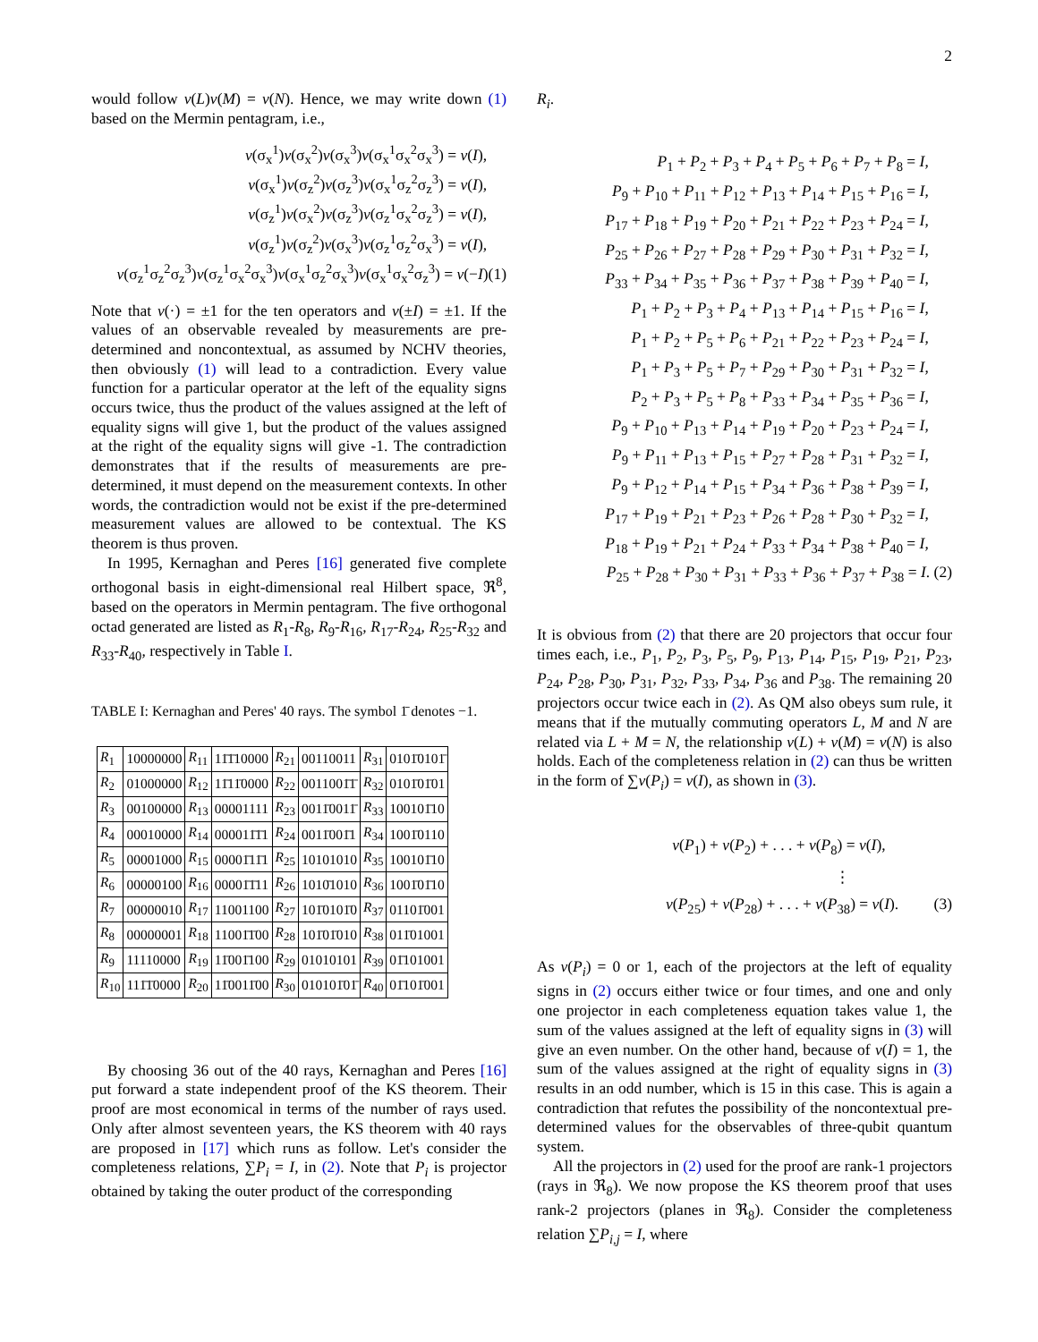2
would follow v(L)v(M) = v(N). Hence, we may write down (1) based on the Mermin pentagram, i.e.,
v(σ<sub>x</sub><sup>1</sup>)v(σ<sub>x</sub><sup>2</sup>)v(σ<sub>x</sub><sup>3</sup>)v(σ<sub>x</sub><sup>1</sup>σ<sub>x</sub><sup>2</sup>σ<sub>x</sub><sup>3</sup>) = v(I),
v(σ<sub>x</sub><sup>1</sup>)v(σ<sub>z</sub><sup>2</sup>)v(σ<sub>z</sub><sup>3</sup>)v(σ<sub>x</sub><sup>1</sup>σ<sub>z</sub><sup>2</sup>σ<sub>z</sub><sup>3</sup>) = v(I),
v(σ<sub>z</sub><sup>1</sup>)v(σ<sub>x</sub><sup>2</sup>)v(σ<sub>z</sub><sup>3</sup>)v(σ<sub>z</sub><sup>1</sup>σ<sub>x</sub><sup>2</sup>σ<sub>z</sub><sup>3</sup>) = v(I),
v(σ<sub>z</sub><sup>1</sup>)v(σ<sub>z</sub><sup>2</sup>)v(σ<sub>x</sub><sup>3</sup>)v(σ<sub>z</sub><sup>1</sup>σ<sub>z</sub><sup>2</sup>σ<sub>x</sub><sup>3</sup>) = v(I),
v(σ<sub>z</sub><sup>1</sup>σ<sub>z</sub><sup>2</sup>σ<sub>z</sub><sup>3</sup>)v(σ<sub>z</sub><sup>1</sup>σ<sub>x</sub><sup>2</sup>σ<sub>x</sub><sup>3</sup>)v(σ<sub>x</sub><sup>1</sup>σ<sub>z</sub><sup>2</sup>σ<sub>x</sub><sup>3</sup>)v(σ<sub>x</sub><sup>1</sup>σ<sub>x</sub><sup>2</sup>σ<sub>z</sub><sup>3</sup>) = v(−I)(1)
Note that v(·) = ±1 for the ten operators and v(±I) = ±1. If the values of an observable revealed by measurements are pre-determined and noncontextual, as assumed by NCHV theories, then obviously (1) will lead to a contradiction. Every value function for a particular operator at the left of the equality signs occurs twice, thus the product of the values assigned at the left of equality signs will give 1, but the product of the values assigned at the right of the equality signs will give -1. The contradiction demonstrates that if the results of measurements are pre-determined, it must depend on the measurement contexts. In other words, the contradiction would not be exist if the pre-determined measurement values are allowed to be contextual. The KS theorem is thus proven.
In 1995, Kernaghan and Peres [16] generated five complete orthogonal basis in eight-dimensional real Hilbert space, ℜ<sup>8</sup>, based on the operators in Mermin pentagram. The five orthogonal octad generated are listed as R<sub>1</sub>-R<sub>8</sub>, R<sub>9</sub>-R<sub>16</sub>, R<sub>17</sub>-R<sub>24</sub>, R<sub>25</sub>-R<sub>32</sub> and R<sub>33</sub>-R<sub>40</sub>, respectively in Table I.
TABLE I: Kernaghan and Peres' 40 rays. The symbol 1̄ denotes −1.
| R<sub>1</sub> | 10000000 | R<sub>11</sub> | 11̄1̄10000 | R<sub>21</sub> | 00110011 | R<sub>31</sub> | 0101̄0101̄ |
| R<sub>2</sub> | 01000000 | R<sub>12</sub> | 11̄11̄0000 | R<sub>22</sub> | 0011001̄1̄ | R<sub>32</sub> | 0101̄01̄01 |
| R<sub>3</sub> | 00100000 | R<sub>13</sub> | 00001111 | R<sub>23</sub> | 0011̄0011̄ | R<sub>33</sub> | 100101̄10 |
| R<sub>4</sub> | 00010000 | R<sub>14</sub> | 000011̄1̄1 | R<sub>24</sub> | 0011̄001̄1 | R<sub>34</sub> | 1001̄0110 |
| R<sub>5</sub> | 00001000 | R<sub>15</sub> | 00001̄11̄1 | R<sub>25</sub> | 10101010 | R<sub>35</sub> | 100101̄10 |
| R<sub>6</sub> | 00000100 | R<sub>16</sub> | 00001̄1̄11 | R<sub>26</sub> | 1010̄1010 | R<sub>36</sub> | 1001̄01̄10 |
| R<sub>7</sub> | 00000010 | R<sub>17</sub> | 11001100 | R<sub>27</sub> | 101̄0101̄0 | R<sub>37</sub> | 01101̄001 |
| R<sub>8</sub> | 00000001 | R<sub>18</sub> | 11001̄1̄00 | R<sub>28</sub> | 101̄01̄010 | R<sub>38</sub> | 011̄01001 |
| R<sub>9</sub> | 11110000 | R<sub>19</sub> | 11̄001̄100 | R<sub>29</sub> | 01010101 | R<sub>39</sub> | 01̄101001 |
| R<sub>10</sub> | 111̄1̄0000 | R<sub>20</sub> | 11̄0011̄00 | R<sub>30</sub> | 010101̄01̄ | R<sub>40</sub> | 01̄101̄001 |
By choosing 36 out of the 40 rays, Kernaghan and Peres [16] put forward a state independent proof of the KS theorem. Their proof are most economical in terms of the number of rays used. Only after almost seventeen years, the KS theorem with 40 rays are proposed in [17] which runs as follow. Let's consider the completeness relations, ∑P<sub>i</sub> = I, in (2). Note that P<sub>i</sub> is projector obtained by taking the outer product of the corresponding
R<sub>i</sub>.
P<sub>1</sub> + P<sub>2</sub> + P<sub>3</sub> + P<sub>4</sub> + P<sub>5</sub> + P<sub>6</sub> + P<sub>7</sub> + P<sub>8</sub> = I,
P<sub>9</sub> + P<sub>10</sub> + P<sub>11</sub> + P<sub>12</sub> + P<sub>13</sub> + P<sub>14</sub> + P<sub>15</sub> + P<sub>16</sub> = I,
P<sub>17</sub> + P<sub>18</sub> + P<sub>19</sub> + P<sub>20</sub> + P<sub>21</sub> + P<sub>22</sub> + P<sub>23</sub> + P<sub>24</sub> = I,
P<sub>25</sub> + P<sub>26</sub> + P<sub>27</sub> + P<sub>28</sub> + P<sub>29</sub> + P<sub>30</sub> + P<sub>31</sub> + P<sub>32</sub> = I,
P<sub>33</sub> + P<sub>34</sub> + P<sub>35</sub> + P<sub>36</sub> + P<sub>37</sub> + P<sub>38</sub> + P<sub>39</sub> + P<sub>40</sub> = I,
P<sub>1</sub> + P<sub>2</sub> + P<sub>3</sub> + P<sub>4</sub> + P<sub>13</sub> + P<sub>14</sub> + P<sub>15</sub> + P<sub>16</sub> = I,
P<sub>1</sub> + P<sub>2</sub> + P<sub>5</sub> + P<sub>6</sub> + P<sub>21</sub> + P<sub>22</sub> + P<sub>23</sub> + P<sub>24</sub> = I,
P<sub>1</sub> + P<sub>3</sub> + P<sub>5</sub> + P<sub>7</sub> + P<sub>29</sub> + P<sub>30</sub> + P<sub>31</sub> + P<sub>32</sub> = I,
P<sub>2</sub> + P<sub>3</sub> + P<sub>5</sub> + P<sub>8</sub> + P<sub>33</sub> + P<sub>34</sub> + P<sub>35</sub> + P<sub>36</sub> = I,
P<sub>9</sub> + P<sub>10</sub> + P<sub>13</sub> + P<sub>14</sub> + P<sub>19</sub> + P<sub>20</sub> + P<sub>23</sub> + P<sub>24</sub> = I,
P<sub>9</sub> + P<sub>11</sub> + P<sub>13</sub> + P<sub>15</sub> + P<sub>27</sub> + P<sub>28</sub> + P<sub>31</sub> + P<sub>32</sub> = I,
P<sub>9</sub> + P<sub>12</sub> + P<sub>14</sub> + P<sub>15</sub> + P<sub>34</sub> + P<sub>36</sub> + P<sub>38</sub> + P<sub>39</sub> = I,
P<sub>17</sub> + P<sub>19</sub> + P<sub>21</sub> + P<sub>23</sub> + P<sub>26</sub> + P<sub>28</sub> + P<sub>30</sub> + P<sub>32</sub> = I,
P<sub>18</sub> + P<sub>19</sub> + P<sub>21</sub> + P<sub>24</sub> + P<sub>33</sub> + P<sub>34</sub> + P<sub>38</sub> + P<sub>40</sub> = I,
P<sub>25</sub> + P<sub>28</sub> + P<sub>30</sub> + P<sub>31</sub> + P<sub>33</sub> + P<sub>36</sub> + P<sub>37</sub> + P<sub>38</sub> = I. (2)
It is obvious from (2) that there are 20 projectors that occur four times each, i.e., P<sub>1</sub>, P<sub>2</sub>, P<sub>3</sub>, P<sub>5</sub>, P<sub>9</sub>, P<sub>13</sub>, P<sub>14</sub>, P<sub>15</sub>, P<sub>19</sub>, P<sub>21</sub>, P<sub>23</sub>, P<sub>24</sub>, P<sub>28</sub>, P<sub>30</sub>, P<sub>31</sub>, P<sub>32</sub>, P<sub>33</sub>, P<sub>34</sub>, P<sub>36</sub> and P<sub>38</sub>. The remaining 20 projectors occur twice each in (2). As QM also obeys sum rule, it means that if the mutually commuting operators L, M and N are related via L + M = N, the relationship v(L) + v(M) = v(N) is also holds. Each of the completeness relation in (2) can thus be written in the form of ∑v(P<sub>i</sub>) = v(I), as shown in (3).
v(P<sub>1</sub>) + v(P<sub>2</sub>) + . . . + v(P<sub>8</sub>) = v(I),
⋮
v(P<sub>25</sub>) + v(P<sub>28</sub>) + . . . + v(P<sub>38</sub>) = v(I). (3)
As v(P<sub>i</sub>) = 0 or 1, each of the projectors at the left of equality signs in (2) occurs either twice or four times, and one and only one projector in each completeness equation takes value 1, the sum of the values assigned at the left of equality signs in (3) will give an even number. On the other hand, because of v(I) = 1, the sum of the values assigned at the right of equality signs in (3) results in an odd number, which is 15 in this case. This is again a contradiction that refutes the possibility of the noncontextual pre-determined values for the observables of three-qubit quantum system.
All the projectors in (2) used for the proof are rank-1 projectors (rays in ℜ<sub>8</sub>). We now propose the KS theorem proof that uses rank-2 projectors (planes in ℜ<sub>8</sub>). Consider the completeness relation ∑P<sub>i,j</sub> = I, where